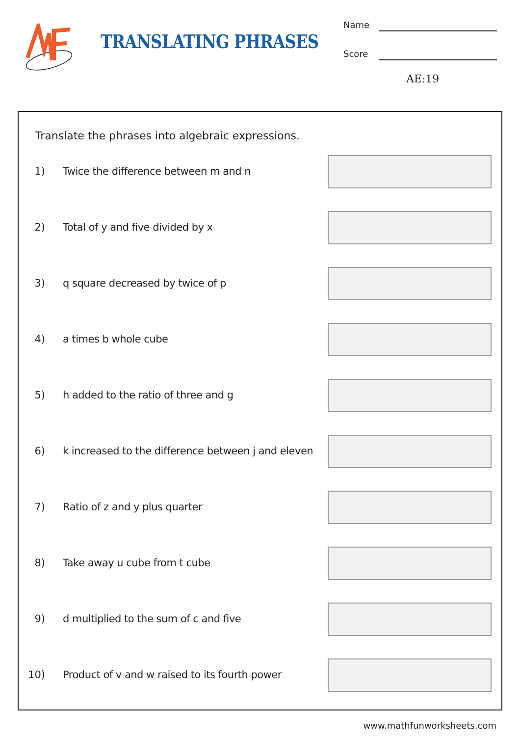TRANSLATING PHRASES
Name
Score
AE:19
Translate the phrases into algebraic expressions.
1) Twice the difference between m and n
2) Total of y and five divided by x
3) q square decreased by twice of p
4) a times b whole cube
5) h added to the ratio of three and g
6) k increased to the difference between j and eleven
7) Ratio of z and y plus quarter
8) Take away u cube from t cube
9) d multiplied to the sum of c and five
10) Product of v and w raised to its fourth power
www.mathfunworksheets.com